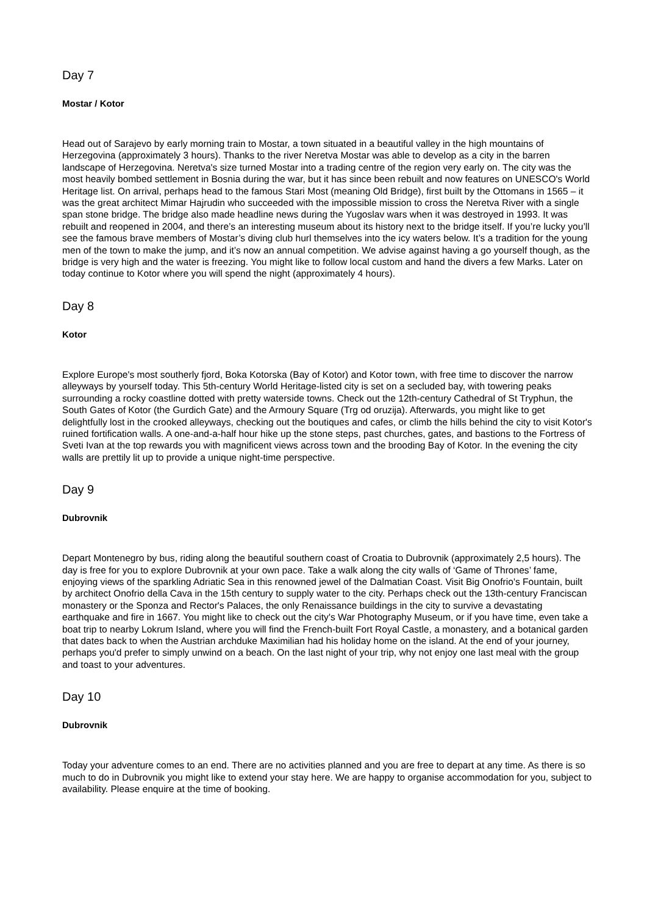Day 7
Mostar / Kotor
Head out of Sarajevo by early morning train to Mostar, a town situated in a beautiful valley in the high mountains of Herzegovina (approximately 3 hours). Thanks to the river Neretva Mostar was able to develop as a city in the barren landscape of Herzegovina. Neretva's size turned Mostar into a trading centre of the region very early on. The city was the most heavily bombed settlement in Bosnia during the war, but it has since been rebuilt and now features on UNESCO's World Heritage list. On arrival, perhaps head to the famous Stari Most (meaning Old Bridge), first built by the Ottomans in 1565 – it was the great architect Mimar Hajrudin who succeeded with the impossible mission to cross the Neretva River with a single span stone bridge. The bridge also made headline news during the Yugoslav wars when it was destroyed in 1993. It was rebuilt and reopened in 2004, and there’s an interesting museum about its history next to the bridge itself. If you’re lucky you’ll see the famous brave members of Mostar’s diving club hurl themselves into the icy waters below. It’s a tradition for the young men of the town to make the jump, and it’s now an annual competition. We advise against having a go yourself though, as the bridge is very high and the water is freezing. You might like to follow local custom and hand the divers a few Marks. Later on today continue to Kotor where you will spend the night (approximately 4 hours).
Day 8
Kotor
Explore Europe's most southerly fjord, Boka Kotorska (Bay of Kotor) and Kotor town, with free time to discover the narrow alleyways by yourself today. This 5th-century World Heritage-listed city is set on a secluded bay, with towering peaks surrounding a rocky coastline dotted with pretty waterside towns. Check out the 12th-century Cathedral of St Tryphun, the South Gates of Kotor (the Gurdich Gate) and the Armoury Square (Trg od oruzija). Afterwards, you might like to get delightfully lost in the crooked alleyways, checking out the boutiques and cafes, or climb the hills behind the city to visit Kotor's ruined fortification walls. A one-and-a-half hour hike up the stone steps, past churches, gates, and bastions to the Fortress of Sveti Ivan at the top rewards you with magnificent views across town and the brooding Bay of Kotor. In the evening the city walls are prettily lit up to provide a unique night-time perspective.
Day 9
Dubrovnik
Depart Montenegro by bus, riding along the beautiful southern coast of Croatia to Dubrovnik (approximately 2,5 hours). The day is free for you to explore Dubrovnik at your own pace. Take a walk along the city walls of ‘Game of Thrones’ fame, enjoying views of the sparkling Adriatic Sea in this renowned jewel of the Dalmatian Coast. Visit Big Onofrio's Fountain, built by architect Onofrio della Cava in the 15th century to supply water to the city. Perhaps check out the 13th-century Franciscan monastery or the Sponza and Rector's Palaces, the only Renaissance buildings in the city to survive a devastating earthquake and fire in 1667. You might like to check out the city's War Photography Museum, or if you have time, even take a boat trip to nearby Lokrum Island, where you will find the French-built Fort Royal Castle, a monastery, and a botanical garden that dates back to when the Austrian archduke Maximilian had his holiday home on the island. At the end of your journey, perhaps you'd prefer to simply unwind on a beach. On the last night of your trip, why not enjoy one last meal with the group and toast to your adventures.
Day 10
Dubrovnik
Today your adventure comes to an end. There are no activities planned and you are free to depart at any time. As there is so much to do in Dubrovnik you might like to extend your stay here. We are happy to organise accommodation for you, subject to availability. Please enquire at the time of booking.